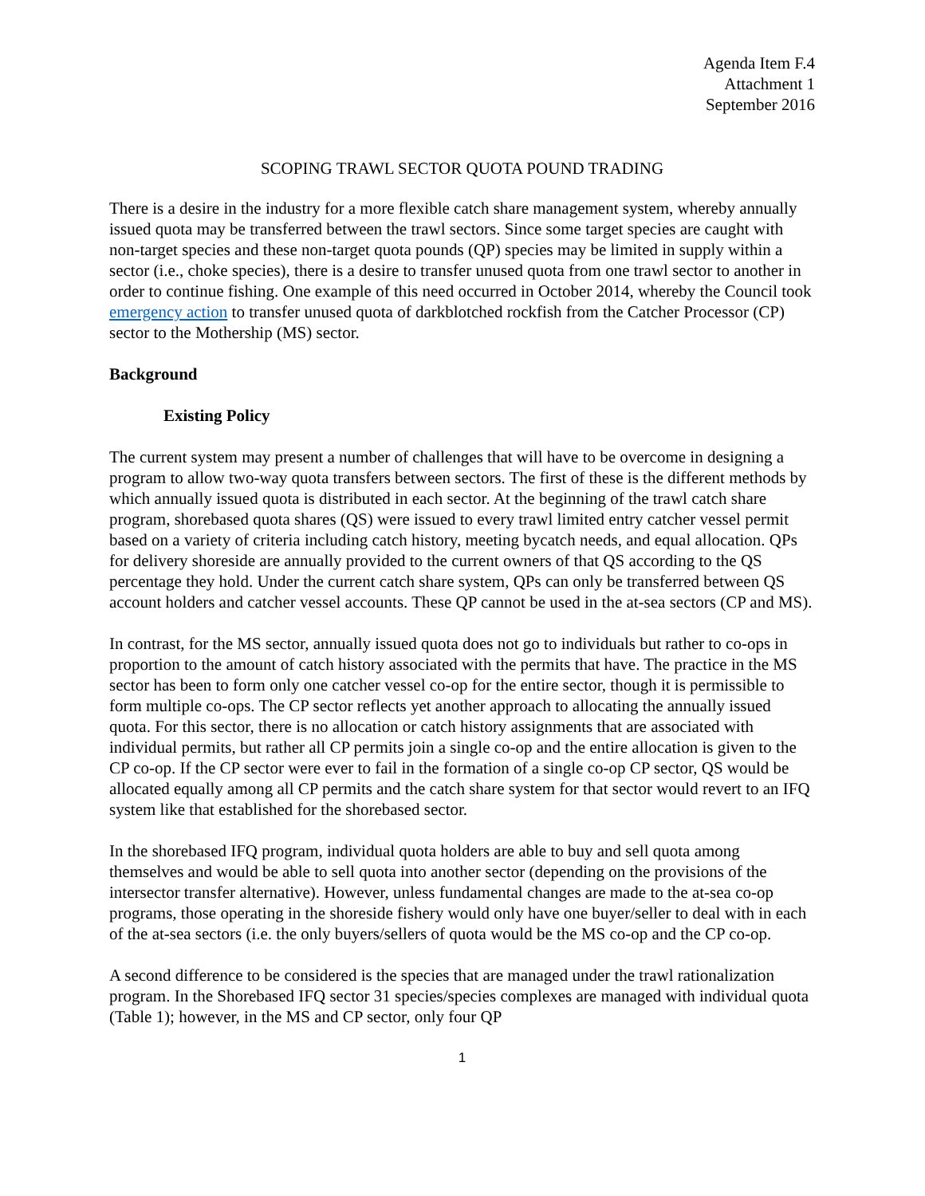Agenda Item F.4
Attachment 1
September 2016
SCOPING TRAWL SECTOR QUOTA POUND TRADING
There is a desire in the industry for a more flexible catch share management system, whereby annually issued quota may be transferred between the trawl sectors. Since some target species are caught with non-target species and these non-target quota pounds (QP) species may be limited in supply within a sector (i.e., choke species), there is a desire to transfer unused quota from one trawl sector to another in order to continue fishing. One example of this need occurred in October 2014, whereby the Council took emergency action to transfer unused quota of darkblotched rockfish from the Catcher Processor (CP) sector to the Mothership (MS) sector.
Background
Existing Policy
The current system may present a number of challenges that will have to be overcome in designing a program to allow two-way quota transfers between sectors. The first of these is the different methods by which annually issued quota is distributed in each sector. At the beginning of the trawl catch share program, shorebased quota shares (QS) were issued to every trawl limited entry catcher vessel permit based on a variety of criteria including catch history, meeting bycatch needs, and equal allocation. QPs for delivery shoreside are annually provided to the current owners of that QS according to the QS percentage they hold. Under the current catch share system, QPs can only be transferred between QS account holders and catcher vessel accounts. These QP cannot be used in the at-sea sectors (CP and MS).
In contrast, for the MS sector, annually issued quota does not go to individuals but rather to co-ops in proportion to the amount of catch history associated with the permits that have. The practice in the MS sector has been to form only one catcher vessel co-op for the entire sector, though it is permissible to form multiple co-ops. The CP sector reflects yet another approach to allocating the annually issued quota. For this sector, there is no allocation or catch history assignments that are associated with individual permits, but rather all CP permits join a single co-op and the entire allocation is given to the CP co-op. If the CP sector were ever to fail in the formation of a single co-op CP sector, QS would be allocated equally among all CP permits and the catch share system for that sector would revert to an IFQ system like that established for the shorebased sector.
In the shorebased IFQ program, individual quota holders are able to buy and sell quota among themselves and would be able to sell quota into another sector (depending on the provisions of the intersector transfer alternative). However, unless fundamental changes are made to the at-sea co-op programs, those operating in the shoreside fishery would only have one buyer/seller to deal with in each of the at-sea sectors (i.e. the only buyers/sellers of quota would be the MS co-op and the CP co-op.
A second difference to be considered is the species that are managed under the trawl rationalization program. In the Shorebased IFQ sector 31 species/species complexes are managed with individual quota (Table 1); however, in the MS and CP sector, only four QP
1